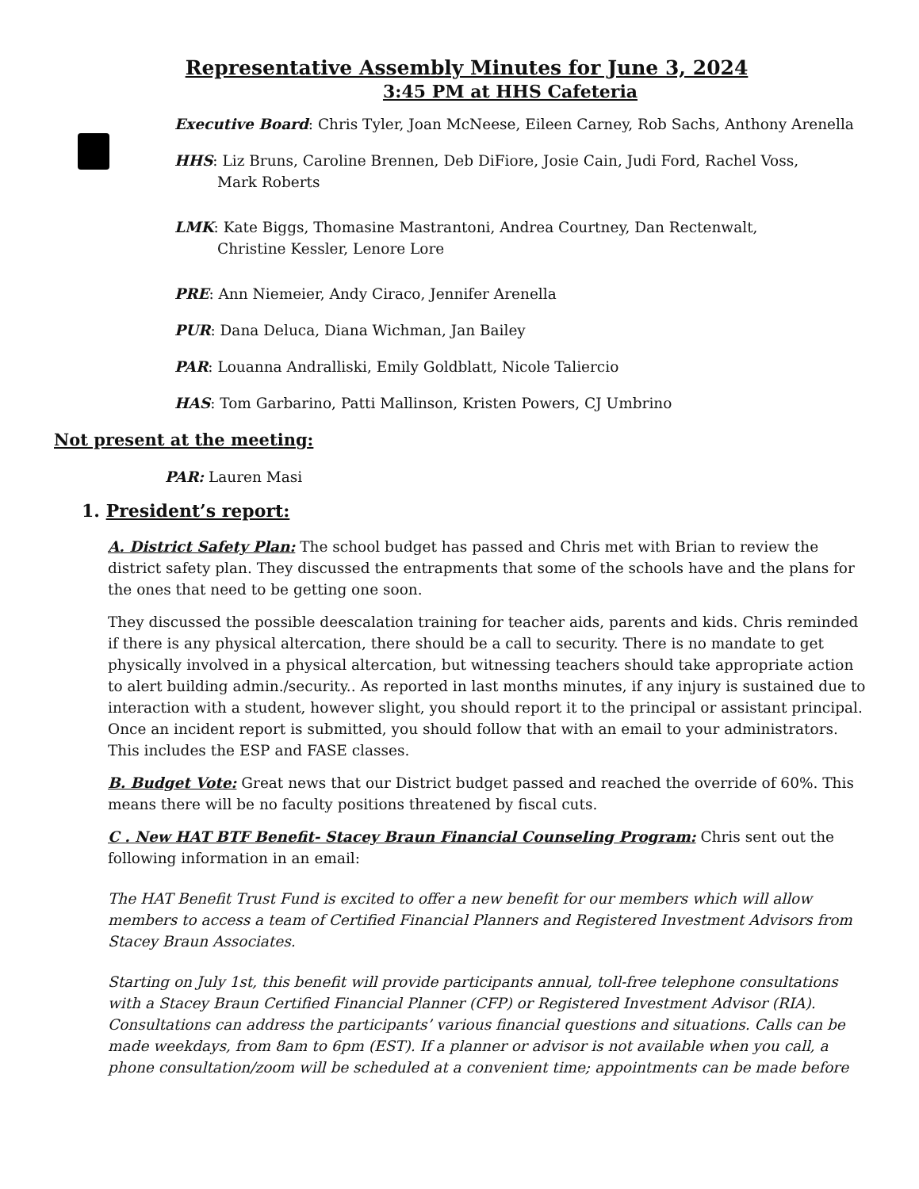Representative Assembly Minutes for June 3, 2024
3:45 PM at HHS Cafeteria
Executive Board: Chris Tyler, Joan McNeese, Eileen Carney, Rob Sachs, Anthony Arenella
HHS: Liz Bruns, Caroline Brennen, Deb DiFiore, Josie Cain, Judi Ford, Rachel Voss,
Mark Roberts
LMK: Kate Biggs, Thomasine Mastrantoni, Andrea Courtney, Dan Rectenwalt,
Christine Kessler, Lenore Lore
PRE: Ann Niemeier, Andy Ciraco, Jennifer Arenella
PUR: Dana Deluca, Diana Wichman, Jan Bailey
PAR: Louanna Andralliski, Emily Goldblatt, Nicole Taliercio
HAS: Tom Garbarino, Patti Mallinson, Kristen Powers, CJ Umbrino
Not present at the meeting:
PAR: Lauren Masi
1. President’s report:
A. District Safety Plan: The school budget has passed and Chris met with Brian to review the district safety plan. They discussed the entrapments that some of the schools have and the plans for the ones that need to be getting one soon.
They discussed the possible deescalation training for teacher aids, parents and kids. Chris reminded if there is any physical altercation, there should be a call to security. There is no mandate to get physically involved in a physical altercation, but witnessing teachers should take appropriate action to alert building admin./security.. As reported in last months minutes, if any injury is sustained due to interaction with a student, however slight, you should report it to the principal or assistant principal. Once an incident report is submitted, you should follow that with an email to your administrators. This includes the ESP and FASE classes.
B. Budget Vote: Great news that our District budget passed and reached the override of 60%. This means there will be no faculty positions threatened by fiscal cuts.
C . New HAT BTF Benefit- Stacey Braun Financial Counseling Program: Chris sent out the following information in an email:
The HAT Benefit Trust Fund is excited to offer a new benefit for our members which will allow members to access a team of Certified Financial Planners and Registered Investment Advisors from Stacey Braun Associates.
Starting on July 1st, this benefit will provide participants annual, toll-free telephone consultations with a Stacey Braun Certified Financial Planner (CFP) or Registered Investment Advisor (RIA). Consultations can address the participants’ various financial questions and situations. Calls can be made weekdays, from 8am to 6pm (EST). If a planner or advisor is not available when you call, a phone consultation/zoom will be scheduled at a convenient time; appointments can be made before